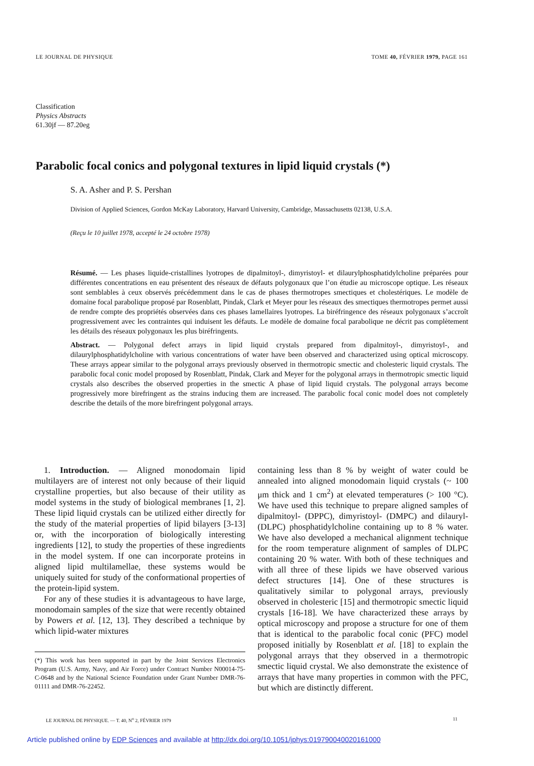LE JOURNAL DE PHYSIQUE TOME 40, FÉVRIER 1979, PAGE 161
Classification
Physics Abstracts
61.30jf — 87.20eg
Parabolic focal conics and polygonal textures in lipid liquid crystals (*)
S. A. Asher and P. S. Pershan
Division of Applied Sciences, Gordon McKay Laboratory, Harvard University, Cambridge, Massachusetts 02138, U.S.A.
(Reçu le 10 juillet 1978, accepté le 24 octobre 1978)
Résumé. — Les phases liquide-cristallines lyotropes de dipalmitoyl-, dimyristoyl- et dilaurylphosphatidylcholine préparées pour différentes concentrations en eau présentent des réseaux de défauts polygonaux que l’on étudie au microscope optique. Les réseaux sont semblables à ceux observés précédemment dans le cas de phases thermotropes smectiques et cholestériques. Le modèle de domaine focal parabolique proposé par Rosenblatt, Pindak, Clark et Meyer pour les réseaux des smectiques thermotropes permet aussi de rendre compte des propriétés observées dans ces phases lamellaires lyotropes. La biréfringence des réseaux polygonaux s’accroît progressivement avec les contraintes qui induisent les défauts. Le modèle de domaine focal parabolique ne décrit pas complètement les détails des réseaux polygonaux les plus biréfringents.
Abstract. — Polygonal defect arrays in lipid liquid crystals prepared from dipalmitoyl-, dimyristoyl-, and dilaurylphosphatidylcholine with various concentrations of water have been observed and characterized using optical microscopy. These arrays appear similar to the polygonal arrays previously observed in thermotropic smectic and cholesteric liquid crystals. The parabolic focal conic model proposed by Rosenblatt, Pindak, Clark and Meyer for the polygonal arrays in thermotropic smectic liquid crystals also describes the observed properties in the smectic A phase of lipid liquid crystals. The polygonal arrays become progressively more birefringent as the strains inducing them are increased. The parabolic focal conic model does not completely describe the details of the more birefringent polygonal arrays.
1. Introduction. — Aligned monodomain lipid multilayers are of interest not only because of their liquid crystalline properties, but also because of their utility as model systems in the study of biological membranes [1, 2]. These lipid liquid crystals can be utilized either directly for the study of the material properties of lipid bilayers [3-13] or, with the incorporation of biologically interesting ingredients [12], to study the properties of these ingredients in the model system. If one can incorporate proteins in aligned lipid multilamellae, these systems would be uniquely suited for study of the conformational properties of the protein-lipid system.
For any of these studies it is advantageous to have large, monodomain samples of the size that were recently obtained by Powers et al. [12, 13]. They described a technique by which lipid-water mixtures
(*) This work has been supported in part by the Joint Services Electronics Program (U.S. Army, Navy, and Air Force) under Contract Number N00014-75-C-0648 and by the National Science Foundation under Grant Number DMR-76-01111 and DMR-76-22452.
containing less than 8 % by weight of water could be annealed into aligned monodomain liquid crystals (~ 100 μm thick and 1 cm<sup>2</sup>) at elevated temperatures (> 100 °C). We have used this technique to prepare aligned samples of dipalmitoyl- (DPPC), dimyristoyl- (DMPC) and dilauryl- (DLPC) phosphatidylcholine containing up to 8 % water. We have also developed a mechanical alignment technique for the room temperature alignment of samples of DLPC containing 20 % water. With both of these techniques and with all three of these lipids we have observed various defect structures [14]. One of these structures is qualitatively similar to polygonal arrays, previously observed in cholesteric [15] and thermotropic smectic liquid crystals [16-18]. We have characterized these arrays by optical microscopy and propose a structure for one of them that is identical to the parabolic focal conic (PFC) model proposed initially by Rosenblatt et al. [18] to explain the polygonal arrays that they observed in a thermotropic smectic liquid crystal. We also demonstrate the existence of arrays that have many properties in common with the PFC, but which are distinctly different.
LE JOURNAL DE PHYSIQUE. — T. 40, N<sup>o</sup> 2, FÉVRIER 1979 11
Article published online by EDP Sciences and available at http://dx.doi.org/10.1051/jphys:019790040020161000